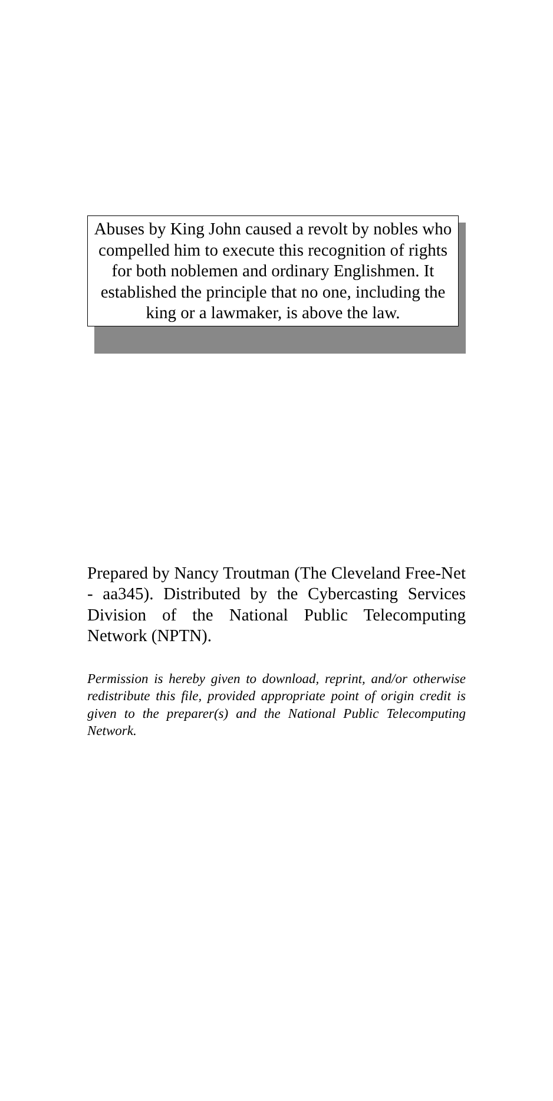Abuses by King John caused a revolt by nobles who compelled him to execute this recognition of rights for both noblemen and ordinary Englishmen. It established the principle that no one, including the king or a lawmaker, is above the law.
Prepared by Nancy Troutman (The Cleveland Free-Net - aa345). Distributed by the Cybercasting Services Division of the National Public Telecomputing Network (NPTN).
Permission is hereby given to download, reprint, and/or otherwise redistribute this file, provided appropriate point of origin credit is given to the preparer(s) and the National Public Telecomputing Network.